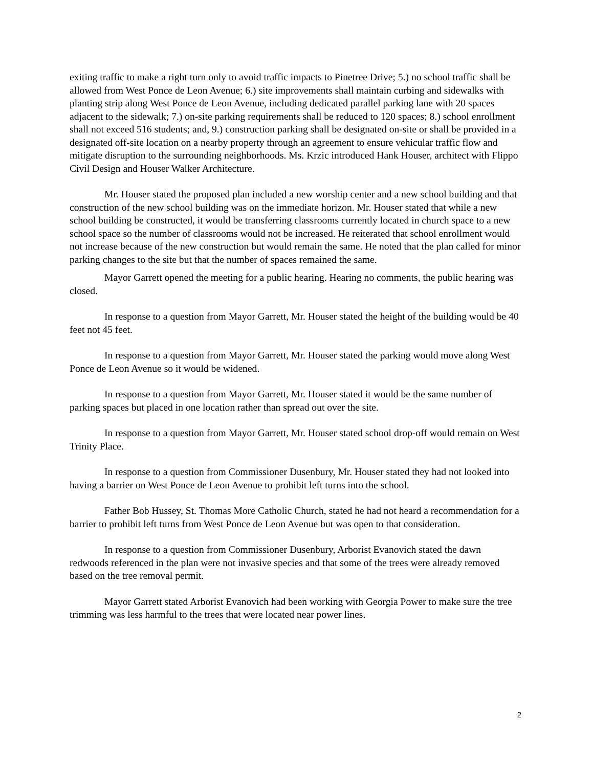exiting traffic to make a right turn only to avoid traffic impacts to Pinetree Drive; 5.) no school traffic shall be allowed from West Ponce de Leon Avenue; 6.) site improvements shall maintain curbing and sidewalks with planting strip along West Ponce de Leon Avenue, including dedicated parallel parking lane with 20 spaces adjacent to the sidewalk; 7.) on-site parking requirements shall be reduced to 120 spaces; 8.) school enrollment shall not exceed 516 students; and, 9.) construction parking shall be designated on-site or shall be provided in a designated off-site location on a nearby property through an agreement to ensure vehicular traffic flow and mitigate disruption to the surrounding neighborhoods. Ms. Krzic introduced Hank Houser, architect with Flippo Civil Design and Houser Walker Architecture.
Mr. Houser stated the proposed plan included a new worship center and a new school building and that construction of the new school building was on the immediate horizon. Mr. Houser stated that while a new school building be constructed, it would be transferring classrooms currently located in church space to a new school space so the number of classrooms would not be increased. He reiterated that school enrollment would not increase because of the new construction but would remain the same. He noted that the plan called for minor parking changes to the site but that the number of spaces remained the same.
Mayor Garrett opened the meeting for a public hearing. Hearing no comments, the public hearing was closed.
In response to a question from Mayor Garrett, Mr. Houser stated the height of the building would be 40 feet not 45 feet.
In response to a question from Mayor Garrett, Mr. Houser stated the parking would move along West Ponce de Leon Avenue so it would be widened.
In response to a question from Mayor Garrett, Mr. Houser stated it would be the same number of parking spaces but placed in one location rather than spread out over the site.
In response to a question from Mayor Garrett, Mr. Houser stated school drop-off would remain on West Trinity Place.
In response to a question from Commissioner Dusenbury, Mr. Houser stated they had not looked into having a barrier on West Ponce de Leon Avenue to prohibit left turns into the school.
Father Bob Hussey, St. Thomas More Catholic Church, stated he had not heard a recommendation for a barrier to prohibit left turns from West Ponce de Leon Avenue but was open to that consideration.
In response to a question from Commissioner Dusenbury, Arborist Evanovich stated the dawn redwoods referenced in the plan were not invasive species and that some of the trees were already removed based on the tree removal permit.
Mayor Garrett stated Arborist Evanovich had been working with Georgia Power to make sure the tree trimming was less harmful to the trees that were located near power lines.
2